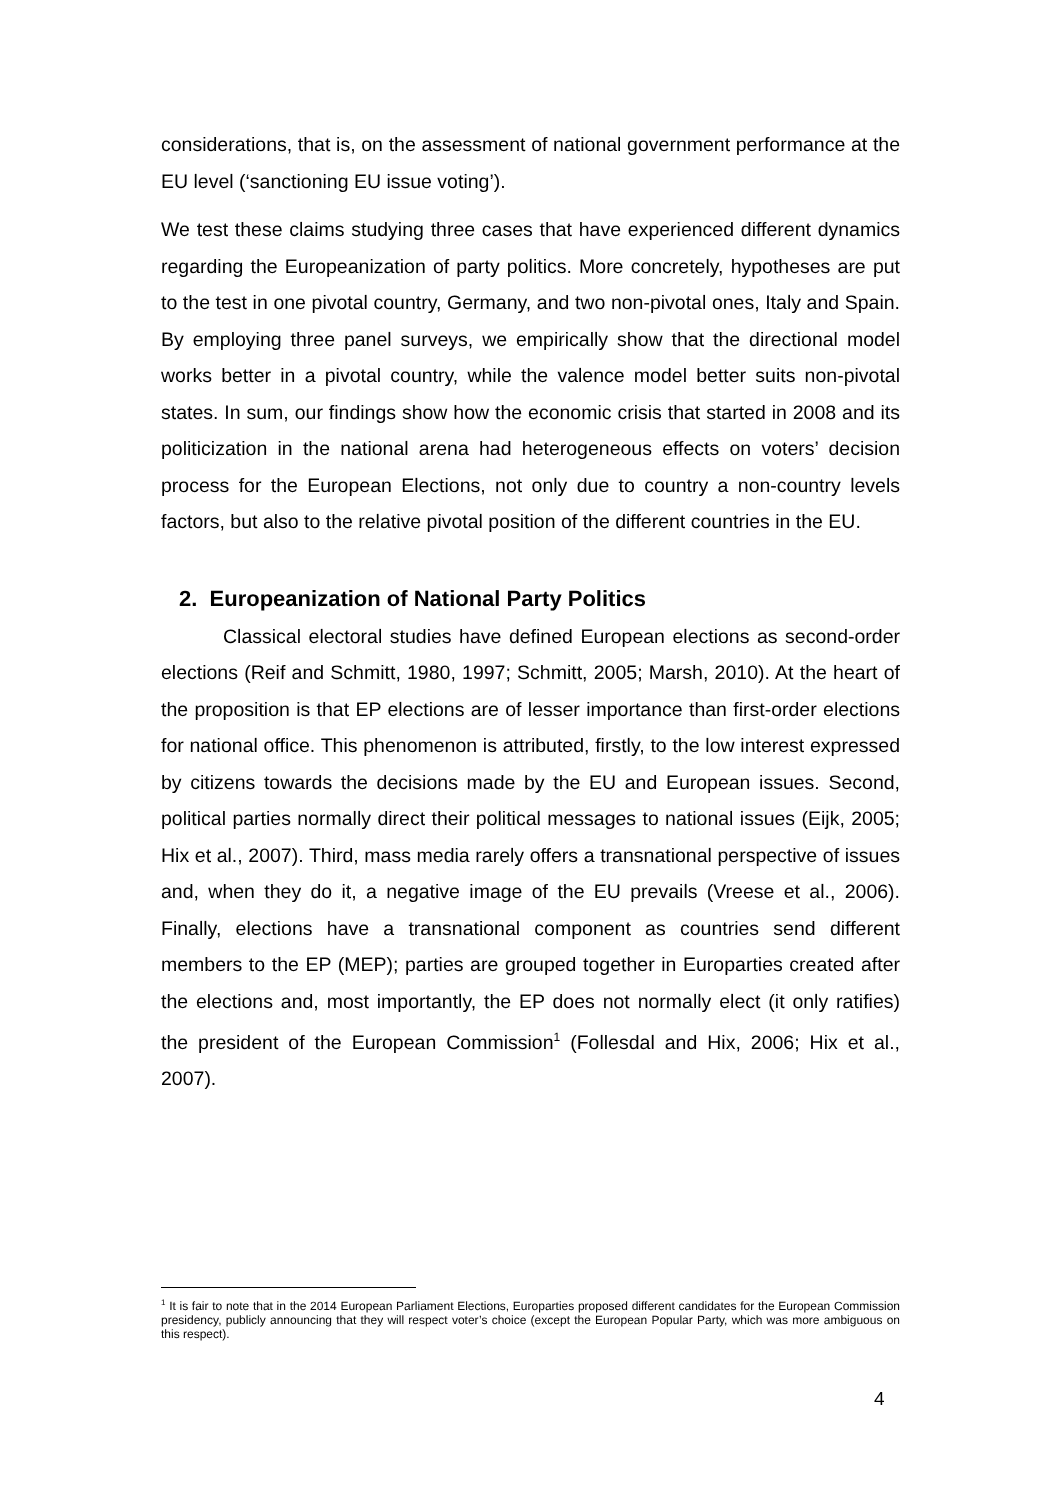considerations, that is, on the assessment of national government performance at the EU level (‘sanctioning EU issue voting’).
We test these claims studying three cases that have experienced different dynamics regarding the Europeanization of party politics. More concretely, hypotheses are put to the test in one pivotal country, Germany, and two non-pivotal ones, Italy and Spain. By employing three panel surveys, we empirically show that the directional model works better in a pivotal country, while the valence model better suits non-pivotal states. In sum, our findings show how the economic crisis that started in 2008 and its politicization in the national arena had heterogeneous effects on voters’ decision process for the European Elections, not only due to country a non-country levels factors, but also to the relative pivotal position of the different countries in the EU.
2. Europeanization of National Party Politics
Classical electoral studies have defined European elections as second-order elections (Reif and Schmitt, 1980, 1997; Schmitt, 2005; Marsh, 2010). At the heart of the proposition is that EP elections are of lesser importance than first-order elections for national office. This phenomenon is attributed, firstly, to the low interest expressed by citizens towards the decisions made by the EU and European issues. Second, political parties normally direct their political messages to national issues (Eijk, 2005; Hix et al., 2007). Third, mass media rarely offers a transnational perspective of issues and, when they do it, a negative image of the EU prevails (Vreese et al., 2006). Finally, elections have a transnational component as countries send different members to the EP (MEP); parties are grouped together in Europarties created after the elections and, most importantly, the EP does not normally elect (it only ratifies) the president of the European Commission<sup>1</sup> (Follesdal and Hix, 2006; Hix et al., 2007).
<sup>1</sup> It is fair to note that in the 2014 European Parliament Elections, Europarties proposed different candidates for the European Commission presidency, publicly announcing that they will respect voter’s choice (except the European Popular Party, which was more ambiguous on this respect).
4